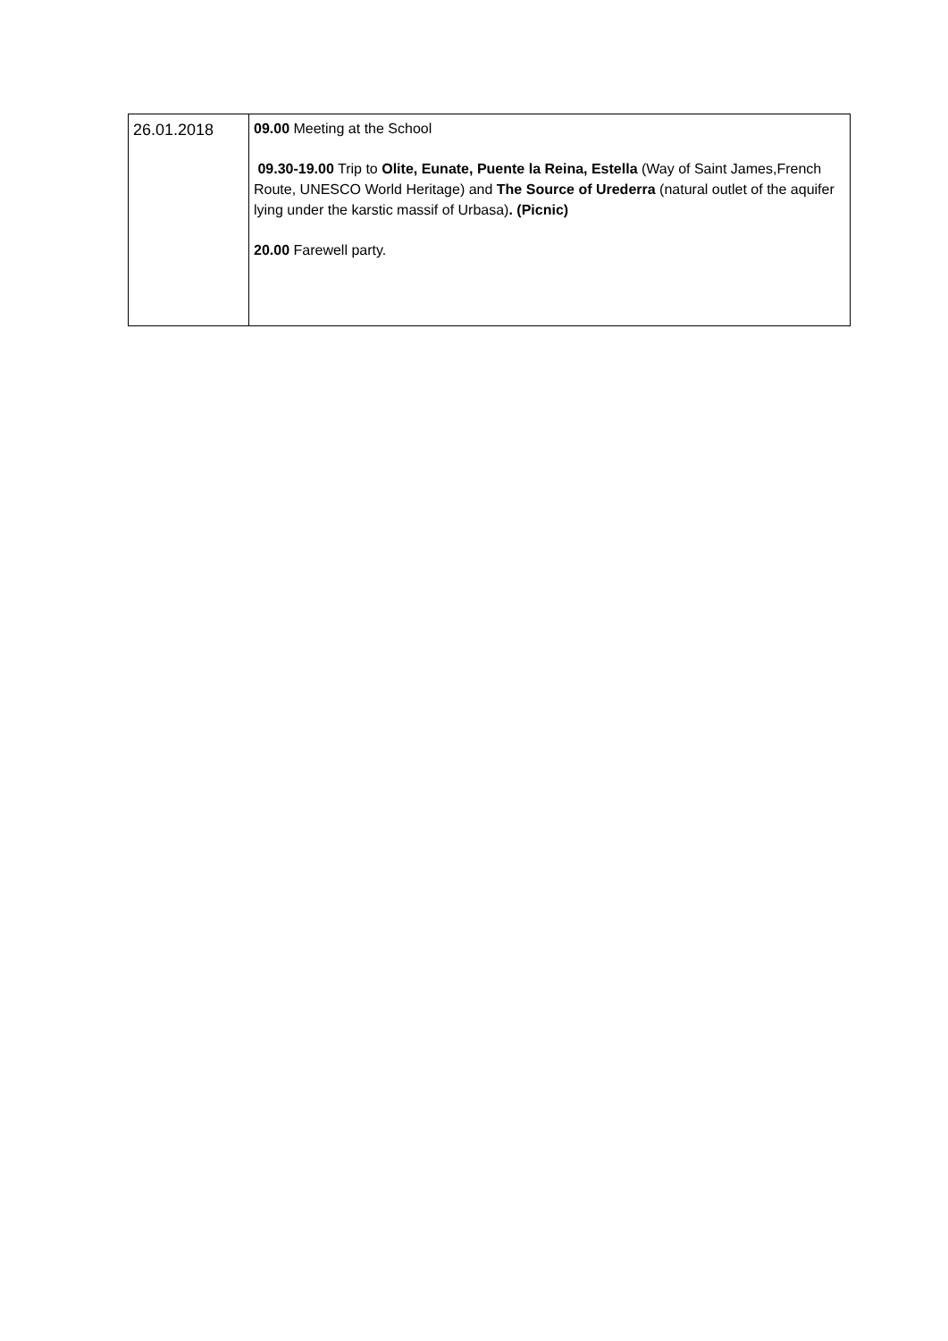| 26.01.2018 | 09.00 Meeting at the School 09.30-19.00 Trip to Olite, Eunate, Puente la Reina, Estella (Way of Saint James,French Route, UNESCO World Heritage) and The Source of Urederra (natural outlet of the aquifer lying under the karstic massif of Urbasa) . (Picnic) 20.00 Farewell party. |